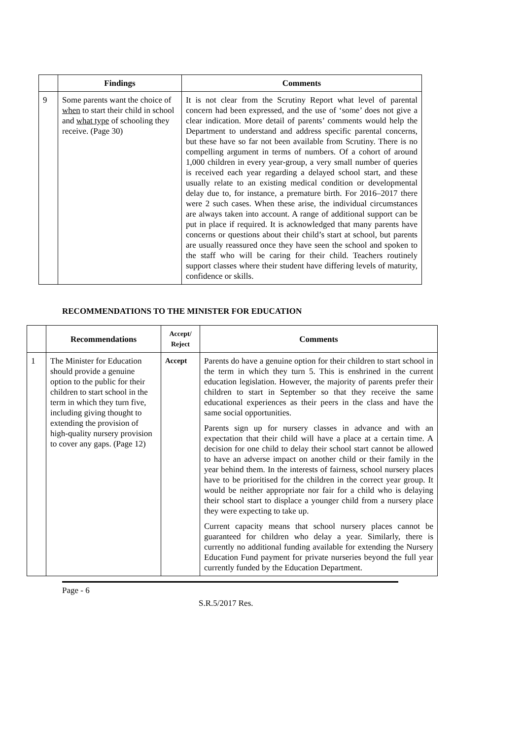| | Findings | Comments |
| --- | --- | --- |
| 9 | Some parents want the choice of when to start their child in school and what type of schooling they receive. (Page 30) | It is not clear from the Scrutiny Report what level of parental concern had been expressed, and the use of ‘some’ does not give a clear indication. More detail of parents’ comments would help the Department to understand and address specific parental concerns, but these have so far not been available from Scrutiny. There is no compelling argument in terms of numbers. Of a cohort of around 1,000 children in every year-group, a very small number of queries is received each year regarding a delayed school start, and these usually relate to an existing medical condition or developmental delay due to, for instance, a premature birth. For 2016–2017 there were 2 such cases. When these arise, the individual circumstances are always taken into account. A range of additional support can be put in place if required. It is acknowledged that many parents have concerns or questions about their child’s start at school, but parents are usually reassured once they have seen the school and spoken to the staff who will be caring for their child. Teachers routinely support classes where their student have differing levels of maturity, confidence or skills. |
RECOMMENDATIONS TO THE MINISTER FOR EDUCATION
| | Recommendations | Accept/ Reject | Comments |
| --- | --- | --- | --- |
| 1 | The Minister for Education should provide a genuine option to the public for their children to start school in the term in which they turn five, including giving thought to extending the provision of high-quality nursery provision to cover any gaps. (Page 12) | Accept | Parents do have a genuine option for their children to start school in the term in which they turn 5. This is enshrined in the current education legislation. However, the majority of parents prefer their children to start in September so that they receive the same educational experiences as their peers in the class and have the same social opportunities. Parents sign up for nursery classes in advance and with an expectation that their child will have a place at a certain time. A decision for one child to delay their school start cannot be allowed to have an adverse impact on another child or their family in the year behind them. In the interests of fairness, school nursery places have to be prioritised for the children in the correct year group. It would be neither appropriate nor fair for a child who is delaying their school start to displace a younger child from a nursery place they were expecting to take up. Current capacity means that school nursery places cannot be guaranteed for children who delay a year. Similarly, there is currently no additional funding available for extending the Nursery Education Fund payment for private nurseries beyond the full year currently funded by the Education Department. |
Page - 6
S.R.5/2017 Res.